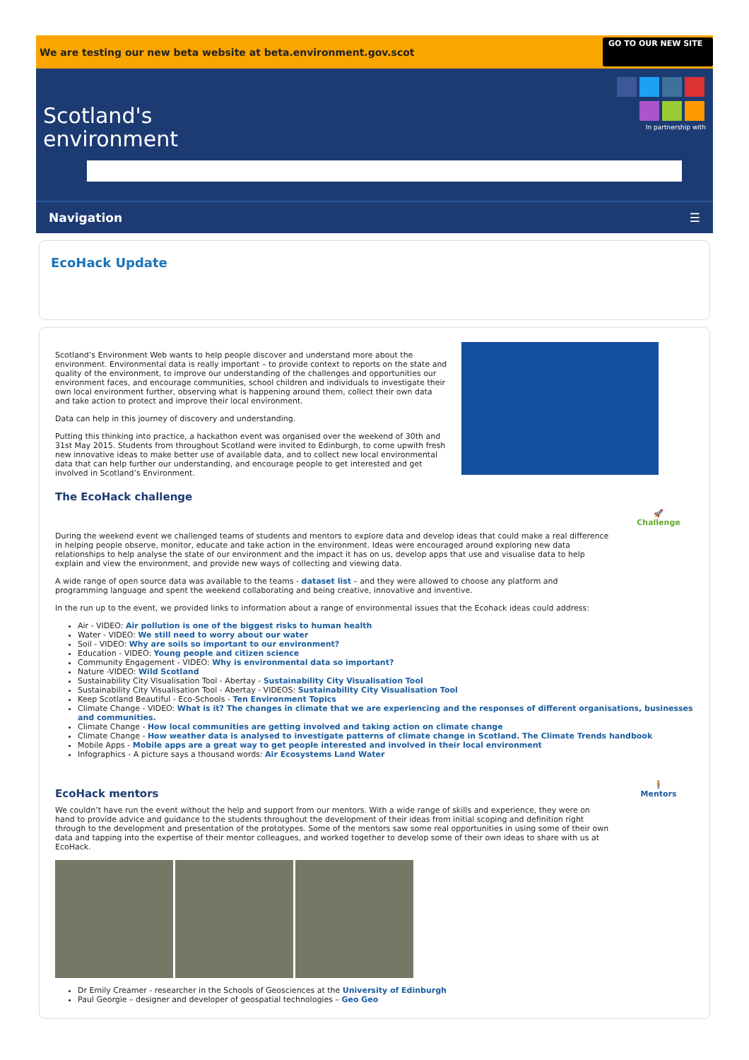We are testing our new beta website at beta.environment.gov.scot GO TO OUR NEW SITE
In partnership with
Scotland's
environment
Navigation ☰
EcoHack Update
Scotland’s Environment Web wants to help people discover and understand more about the environment. Environmental data is really important – to provide context to reports on the state and quality of the environment, to improve our understanding of the challenges and opportunities our environment faces, and encourage communities, school children and individuals to investigate their own local environment further, observing what is happening around them, collect their own data and take action to protect and improve their local environment.
Data can help in this journey of discovery and understanding.
Putting this thinking into practice, a hackathon event was organised over the weekend of 30th and 31st May 2015. Students from throughout Scotland were invited to Edinburgh, to come upwith fresh new innovative ideas to make better use of available data, and to collect new local environmental data that can help further our understanding, and encourage people to get interested and get involved in Scotland’s Environment.
The EcoHack challenge
🚀
Challenge
During the weekend event we challenged teams of students and mentors to explore data and develop ideas that could make a real difference in helping people observe, monitor, educate and take action in the environment. Ideas were encouraged around exploring new data relationships to help analyse the state of our environment and the impact it has on us, develop apps that use and visualise data to help explain and view the environment, and provide new ways of collecting and viewing data.
A wide range of open source data was available to the teams - dataset list – and they were allowed to choose any platform and programming language and spent the weekend collaborating and being creative, innovative and inventive.
In the run up to the event, we provided links to information about a range of environmental issues that the Ecohack ideas could address:
Air - VIDEO: Air pollution is one of the biggest risks to human health
Water - VIDEO: We still need to worry about our water
Soil - VIDEO: Why are soils so important to our environment?
Education - VIDEO: Young people and citizen science
Community Engagement - VIDEO: Why is environmental data so important?
Nature -VIDEO: Wild Scotland
Sustainability City Visualisation Tool - Abertay - Sustainability City Visualisation Tool
Sustainability City Visualisation Tool - Abertay - VIDEOS: Sustainability City Visualisation Tool
Keep Scotland Beautiful - Eco-Schools - Ten Environment Topics
Climate Change - VIDEO: What is it? The changes in climate that we are experiencing and the responses of different organisations, businesses and communities.
Climate Change - How local communities are getting involved and taking action on climate change
Climate Change - How weather data is analysed to investigate patterns of climate change in Scotland. The Climate Trends handbook
Mobile Apps - Mobile apps are a great way to get people interested and involved in their local environment
Infographics - A picture says a thousand words: Air Ecosystems Land Water
🧍
Mentors
EcoHack mentors
We couldn’t have run the event without the help and support from our mentors. With a wide range of skills and experience, they were on hand to provide advice and guidance to the students throughout the development of their ideas from initial scoping and definition right through to the development and presentation of the prototypes. Some of the mentors saw some real opportunities in using some of their own data and tapping into the expertise of their mentor colleagues, and worked together to develop some of their own ideas to share with us at EcoHack.
Dr Emily Creamer - researcher in the Schools of Geosciences at the University of Edinburgh
Paul Georgie – designer and developer of geospatial technologies – Geo Geo